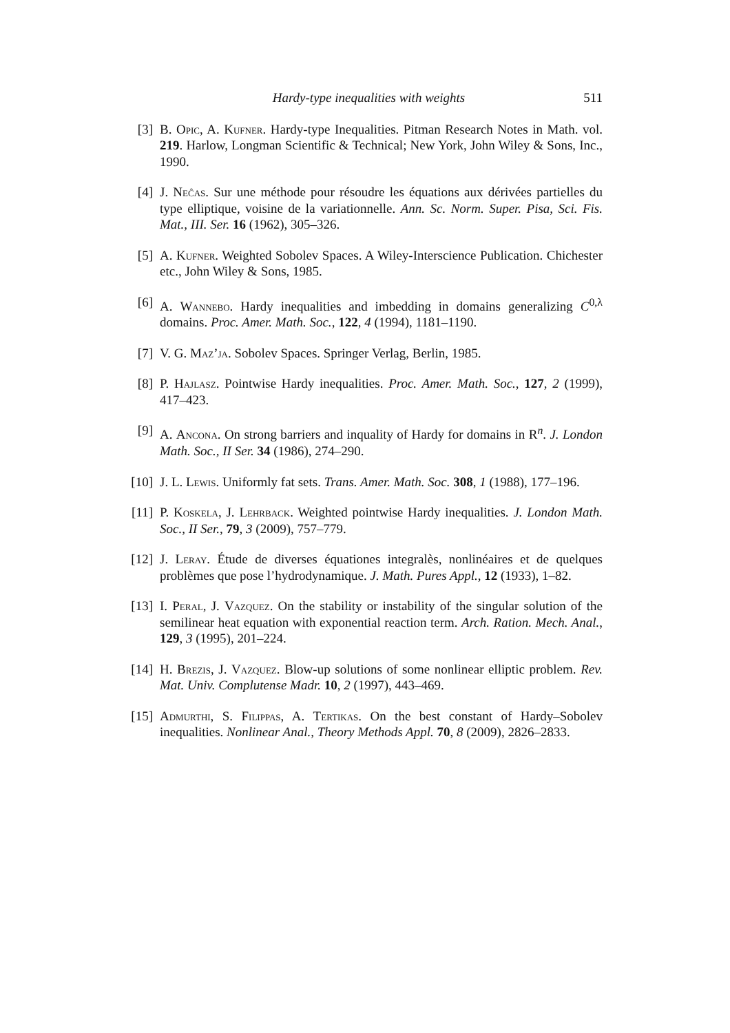Hardy-type inequalities with weights 511
[3] B. Opic, A. Kufner. Hardy-type Inequalities. Pitman Research Notes in Math. vol. 219. Harlow, Longman Scientific & Technical; New York, John Wiley & Sons, Inc., 1990.
[4] J. Neĉas. Sur une méthode pour résoudre les équations aux dérivées partielles du type elliptique, voisine de la variationnelle. Ann. Sc. Norm. Super. Pisa, Sci. Fis. Mat., III. Ser. 16 (1962), 305–326.
[5] A. Kufner. Weighted Sobolev Spaces. A Wiley-Interscience Publication. Chichester etc., John Wiley & Sons, 1985.
[6] A. Wannebo. Hardy inequalities and imbedding in domains generalizing C<sup>0,λ</sup> domains. Proc. Amer. Math. Soc., 122, 4 (1994), 1181–1190.
[7] V. G. Maz’ja. Sobolev Spaces. Springer Verlag, Berlin, 1985.
[8] P. Hajlasz. Pointwise Hardy inequalities. Proc. Amer. Math. Soc., 127, 2 (1999), 417–423.
[9] A. Ancona. On strong barriers and inquality of Hardy for domains in R<sup>n</sup>. J. London Math. Soc., II Ser. 34 (1986), 274–290.
[10] J. L. Lewis. Uniformly fat sets. Trans. Amer. Math. Soc. 308, 1 (1988), 177–196.
[11] P. Koskela, J. Lehrback. Weighted pointwise Hardy inequalities. J. London Math. Soc., II Ser., 79, 3 (2009), 757–779.
[12] J. Leray. Étude de diverses équationes integralès, nonlinéaires et de quelques problèmes que pose l’hydrodynamique. J. Math. Pures Appl., 12 (1933), 1–82.
[13] I. Peral, J. Vazquez. On the stability or instability of the singular solution of the semilinear heat equation with exponential reaction term. Arch. Ration. Mech. Anal., 129, 3 (1995), 201–224.
[14] H. Brezis, J. Vazquez. Blow-up solutions of some nonlinear elliptic problem. Rev. Mat. Univ. Complutense Madr. 10, 2 (1997), 443–469.
[15] Admurthi, S. Filippas, A. Tertikas. On the best constant of Hardy–Sobolev inequalities. Nonlinear Anal., Theory Methods Appl. 70, 8 (2009), 2826–2833.